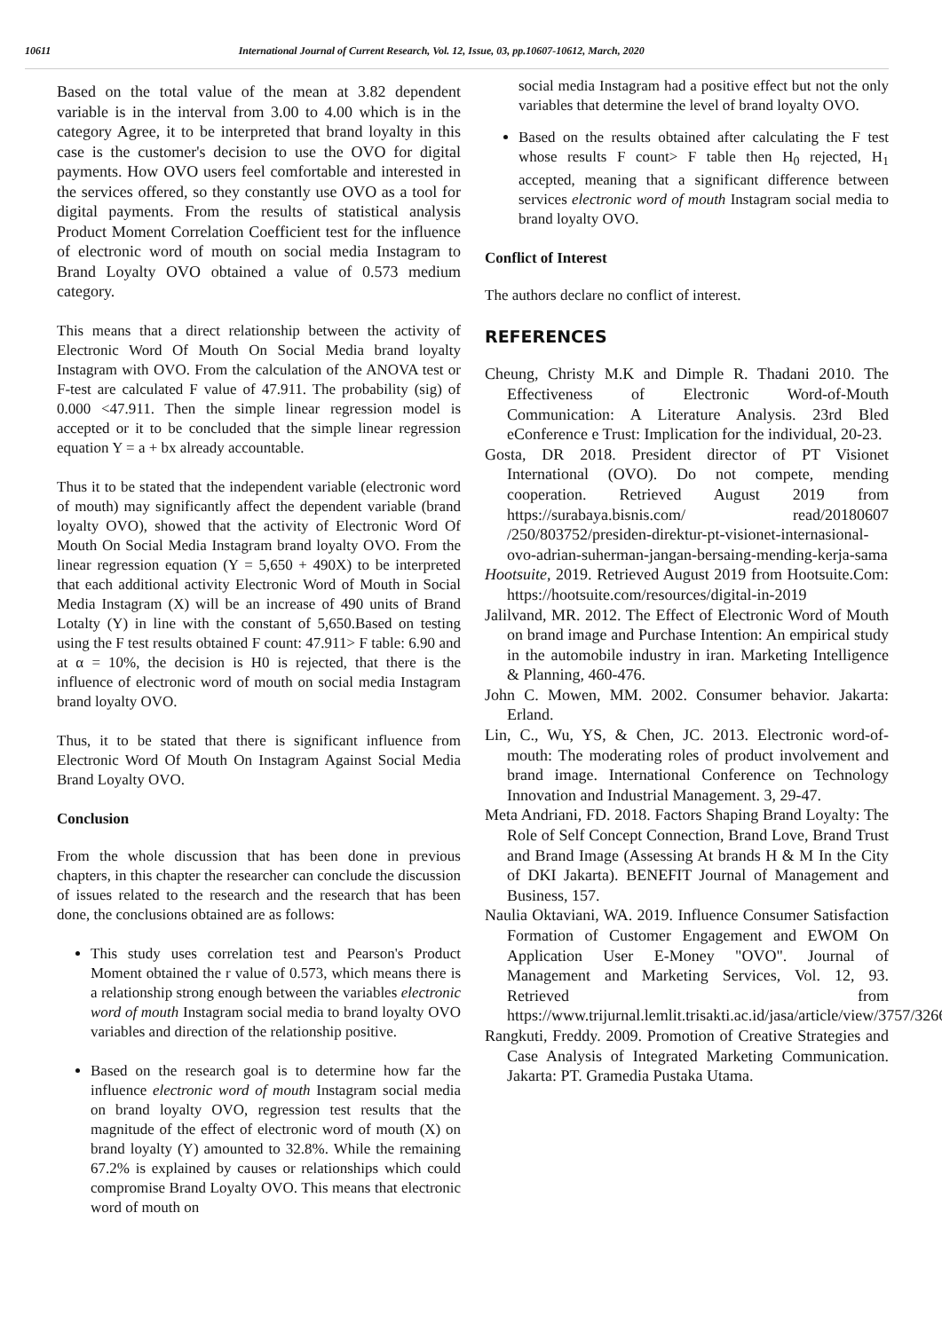10611 International Journal of Current Research, Vol. 12, Issue, 03, pp.10607-10612, March, 2020
Based on the total value of the mean at 3.82 dependent variable is in the interval from 3.00 to 4.00 which is in the category Agree, it to be interpreted that brand loyalty in this case is the customer's decision to use the OVO for digital payments. How OVO users feel comfortable and interested in the services offered, so they constantly use OVO as a tool for digital payments. From the results of statistical analysis Product Moment Correlation Coefficient test for the influence of electronic word of mouth on social media Instagram to Brand Loyalty OVO obtained a value of 0.573 medium category.
This means that a direct relationship between the activity of Electronic Word Of Mouth On Social Media brand loyalty Instagram with OVO. From the calculation of the ANOVA test or F-test are calculated F value of 47.911. The probability (sig) of 0.000 <47.911. Then the simple linear regression model is accepted or it to be concluded that the simple linear regression equation Y = a + bx already accountable.
Thus it to be stated that the independent variable (electronic word of mouth) may significantly affect the dependent variable (brand loyalty OVO), showed that the activity of Electronic Word Of Mouth On Social Media Instagram brand loyalty OVO. From the linear regression equation (Y = 5,650 + 490X) to be interpreted that each additional activity Electronic Word of Mouth in Social Media Instagram (X) will be an increase of 490 units of Brand Lotalty (Y) in line with the constant of 5,650.Based on testing using the F test results obtained F count: 47.911> F table: 6.90 and at α = 10%, the decision is H0 is rejected, that there is the influence of electronic word of mouth on social media Instagram brand loyalty OVO.
Thus, it to be stated that there is significant influence from Electronic Word Of Mouth On Instagram Against Social Media Brand Loyalty OVO.
Conclusion
From the whole discussion that has been done in previous chapters, in this chapter the researcher can conclude the discussion of issues related to the research and the research that has been done, the conclusions obtained are as follows:
This study uses correlation test and Pearson's Product Moment obtained the r value of 0.573, which means there is a relationship strong enough between the variables electronic word of mouth Instagram social media to brand loyalty OVO variables and direction of the relationship positive.
Based on the research goal is to determine how far the influence electronic word of mouth Instagram social media on brand loyalty OVO, regression test results that the magnitude of the effect of electronic word of mouth (X) on brand loyalty (Y) amounted to 32.8%. While the remaining 67.2% is explained by causes or relationships which could compromise Brand Loyalty OVO. This means that electronic word of mouth on
social media Instagram had a positive effect but not the only variables that determine the level of brand loyalty OVO.
Based on the results obtained after calculating the F test whose results F count> F table then H<sub>0</sub> rejected, H<sub>1</sub> accepted, meaning that a significant difference between services electronic word of mouth Instagram social media to brand loyalty OVO.
Conflict of Interest
The authors declare no conflict of interest.
REFERENCES
Cheung, Christy M.K and Dimple R. Thadani 2010. The Effectiveness of Electronic Word-of-Mouth Communication: A Literature Analysis. 23rd Bled eConference e Trust: Implication for the individual, 20-23.
Gosta, DR 2018. President director of PT Visionet International (OVO). Do not compete, mending cooperation. Retrieved August 2019 from https://surabaya.bisnis.com/ read/20180607 /250/803752/presiden-direktur-pt-visionet-internasional-ovo-adrian-suherman-jangan-bersaing-mending-kerja-sama
Hootsuite, 2019. Retrieved August 2019 from Hootsuite.Com: https://hootsuite.com/resources/digital-in-2019
Jalilvand, MR. 2012. The Effect of Electronic Word of Mouth on brand image and Purchase Intention: An empirical study in the automobile industry in iran. Marketing Intelligence & Planning, 460-476.
John C. Mowen, MM. 2002. Consumer behavior. Jakarta: Erland.
Lin, C., Wu, YS, & Chen, JC. 2013. Electronic word-of-mouth: The moderating roles of product involvement and brand image. International Conference on Technology Innovation and Industrial Management. 3, 29-47.
Meta Andriani, FD. 2018. Factors Shaping Brand Loyalty: The Role of Self Concept Connection, Brand Love, Brand Trust and Brand Image (Assessing At brands H & M In the City of DKI Jakarta). BENEFIT Journal of Management and Business, 157.
Naulia Oktaviani, WA. 2019. Influence Consumer Satisfaction Formation of Customer Engagement and EWOM On Application User E-Money "OVO". Journal of Management and Marketing Services, Vol. 12, 93. Retrieved from https://www.trijurnal.lemlit.trisakti.ac.id/jasa/article/view/3757/3266
Rangkuti, Freddy. 2009. Promotion of Creative Strategies and Case Analysis of Integrated Marketing Communication. Jakarta: PT. Gramedia Pustaka Utama.